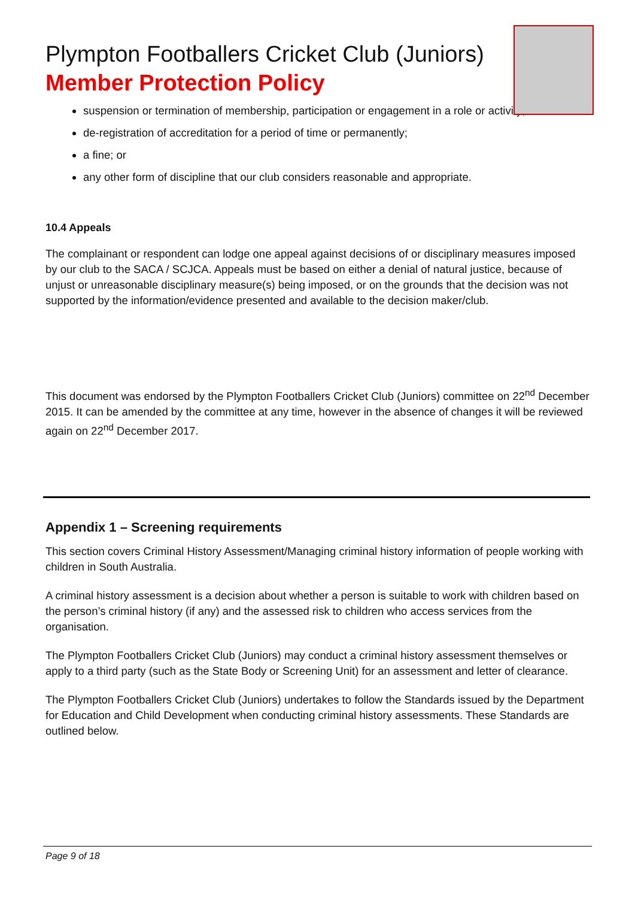Plympton Footballers Cricket Club (Juniors)
Member Protection Policy
suspension or termination of membership, participation or engagement in a role or activity;
de-registration of accreditation for a period of time or permanently;
a fine; or
any other form of discipline that our club considers reasonable and appropriate.
10.4 Appeals
The complainant or respondent can lodge one appeal against decisions of or disciplinary measures imposed by our club to the SACA / SCJCA. Appeals must be based on either a denial of natural justice, because of unjust or unreasonable disciplinary measure(s) being imposed, or on the grounds that the decision was not supported by the information/evidence presented and available to the decision maker/club.
This document was endorsed by the Plympton Footballers Cricket Club (Juniors) committee on 22<sup>nd</sup> December 2015. It can be amended by the committee at any time, however in the absence of changes it will be reviewed again on 22<sup>nd</sup> December 2017.
Appendix 1 – Screening requirements
This section covers Criminal History Assessment/Managing criminal history information of people working with children in South Australia.
A criminal history assessment is a decision about whether a person is suitable to work with children based on the person’s criminal history (if any) and the assessed risk to children who access services from the organisation.
The Plympton Footballers Cricket Club (Juniors) may conduct a criminal history assessment themselves or apply to a third party (such as the State Body or Screening Unit) for an assessment and letter of clearance.
The Plympton Footballers Cricket Club (Juniors) undertakes to follow the Standards issued by the Department for Education and Child Development when conducting criminal history assessments. These Standards are outlined below.
Page 9 of 18